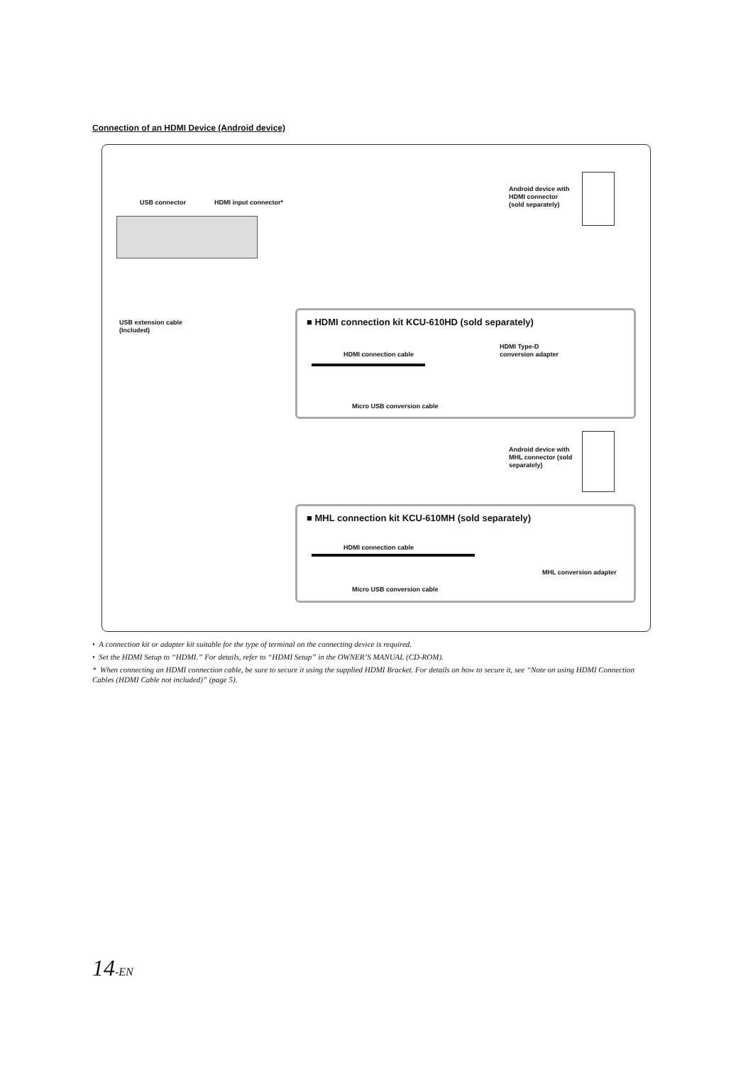Connection of an HDMI Device (Android device)
USB connector HDMI input connector*
USB extension cable
(Included)
Android device with
HDMI connector
(sold separately)
■ HDMI connection kit KCU-610HD (sold separately)
HDMI connection cable
HDMI Type-D
conversion adapter
Micro USB conversion cable
Android device with
MHL connector (sold
separately)
■ MHL connection kit KCU-610MH (sold separately)
HDMI connection cable
MHL conversion adapter
Micro USB conversion cable
• A connection kit or adapter kit suitable for the type of terminal on the connecting device is required.
• Set the HDMI Setup to “HDMI.” For details, refer to “HDMI Setup” in the OWNER’S MANUAL (CD-ROM).
* When connecting an HDMI connection cable, be sure to secure it using the supplied HDMI Bracket. For details on how to secure it, see “Note on using HDMI Connection Cables (HDMI Cable not included)” (page 5).
14-EN